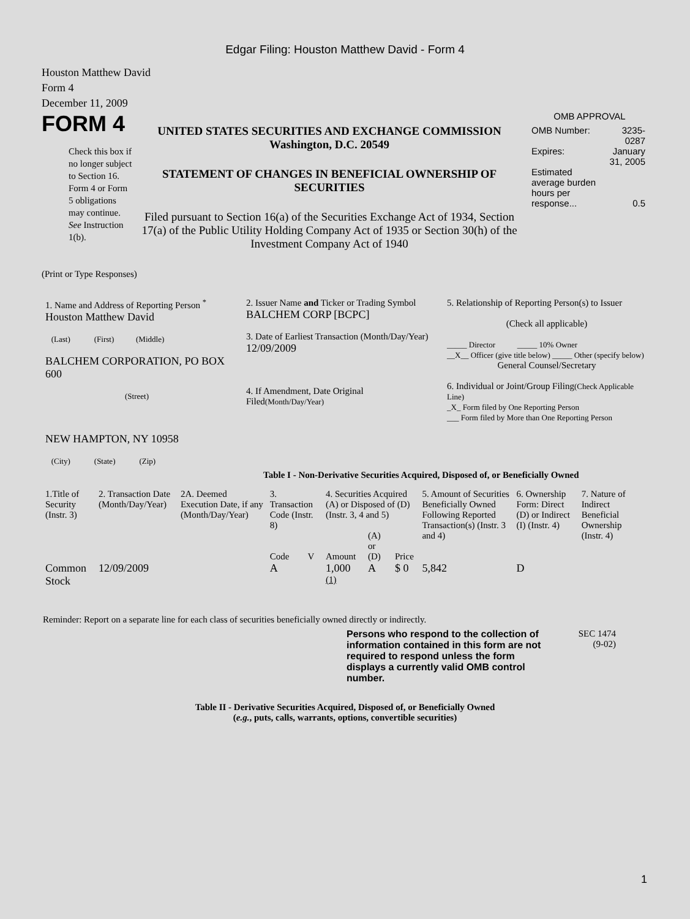Edgar Filing: Houston Matthew David - Form 4
Houston Matthew David
Form 4
December 11, 2009
FORM 4
Check this box if no longer subject to Section 16. Form 4 or Form 5 obligations may continue. See Instruction 1(b).
UNITED STATES SECURITIES AND EXCHANGE COMMISSION
Washington, D.C. 20549
STATEMENT OF CHANGES IN BENEFICIAL OWNERSHIP OF SECURITIES
Filed pursuant to Section 16(a) of the Securities Exchange Act of 1934, Section 17(a) of the Public Utility Holding Company Act of 1935 or Section 30(h) of the Investment Company Act of 1940
OMB APPROVAL
| OMB Number: | 3235-0287 |
| Expires: | January 31, 2005 |
| Estimated average burden hours per response... | 0.5 |
(Print or Type Responses)
| 1. Name and Address of Reporting Person <sup>*</sup> Houston Matthew David (Last) (First) (Middle) BALCHEM CORPORATION, PO BOX 600 (Street) NEW HAMPTON, NY 10958 (City) (State) (Zip) | 2. Issuer Name and Ticker or Trading Symbol BALCHEM CORP [BCPC] 3. Date of Earliest Transaction (Month/Day/Year) 12/09/2009 4. If Amendment, Date Original Filed (Month/Day/Year) | 5. Relationship of Reporting Person(s) to Issuer (Check all applicable) _____ Director _____ 10% Owner __X__ Officer (give title below) _____ Other (specify below) General Counsel/Secretary 6. Individual or Joint/Group Filing (Check Applicable Line) _X_ Form filed by One Reporting Person ___ Form filed by More than One Reporting Person |
Table I - Non-Derivative Securities Acquired, Disposed of, or Beneficially Owned
| 1.Title of Security (Instr. 3) | 2. Transaction Date (Month/Day/Year) | 2A. Deemed Execution Date, if any (Month/Day/Year) | 3. Transaction Code (Instr. 8) | | 4. Securities Acquired (A) or Disposed of (D) (Instr. 3, 4 and 5) | | | 5. Amount of Securities Beneficially Owned Following Reported Transaction(s) (Instr. 3 and 4) | 6. Ownership Form: Direct (D) or Indirect (I) (Instr. 4) | 7. Nature of Indirect Beneficial Ownership (Instr. 4) |
| --- | --- | --- | --- | --- | --- | --- | --- | --- | --- | --- |
| | | | Code | V | Amount | (A) or (D) | Price | | | |
| Common Stock | 12/09/2009 | | A | | 1,000 <sup>(1)</sup> | A | $ 0 | 5,842 | D | |
Reminder: Report on a separate line for each class of securities beneficially owned directly or indirectly.
Persons who respond to the collection of information contained in this form are not required to respond unless the form displays a currently valid OMB control number.
SEC 1474
(9-02)
Table II - Derivative Securities Acquired, Disposed of, or Beneficially Owned
(e.g., puts, calls, warrants, options, convertible securities)
1